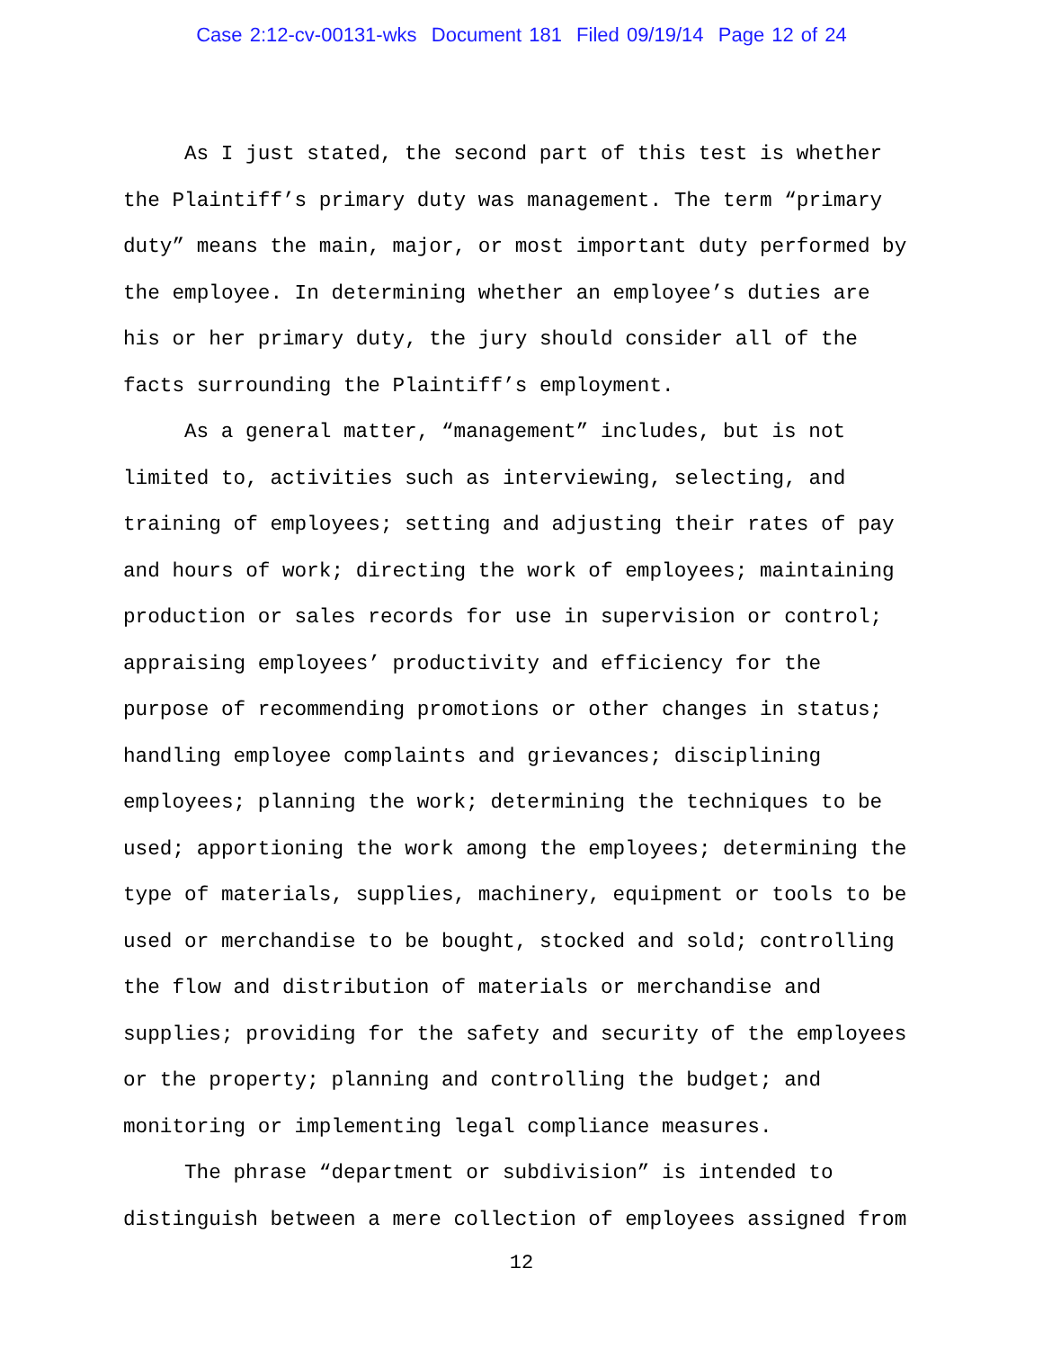Case 2:12-cv-00131-wks Document 181 Filed 09/19/14 Page 12 of 24
As I just stated, the second part of this test is whether the Plaintiff’s primary duty was management. The term “primary duty” means the main, major, or most important duty performed by the employee. In determining whether an employee’s duties are his or her primary duty, the jury should consider all of the facts surrounding the Plaintiff’s employment.
As a general matter, “management” includes, but is not limited to, activities such as interviewing, selecting, and training of employees; setting and adjusting their rates of pay and hours of work; directing the work of employees; maintaining production or sales records for use in supervision or control; appraising employees’ productivity and efficiency for the purpose of recommending promotions or other changes in status; handling employee complaints and grievances; disciplining employees; planning the work; determining the techniques to be used; apportioning the work among the employees; determining the type of materials, supplies, machinery, equipment or tools to be used or merchandise to be bought, stocked and sold; controlling the flow and distribution of materials or merchandise and supplies; providing for the safety and security of the employees or the property; planning and controlling the budget; and monitoring or implementing legal compliance measures.
The phrase “department or subdivision” is intended to distinguish between a mere collection of employees assigned from
12